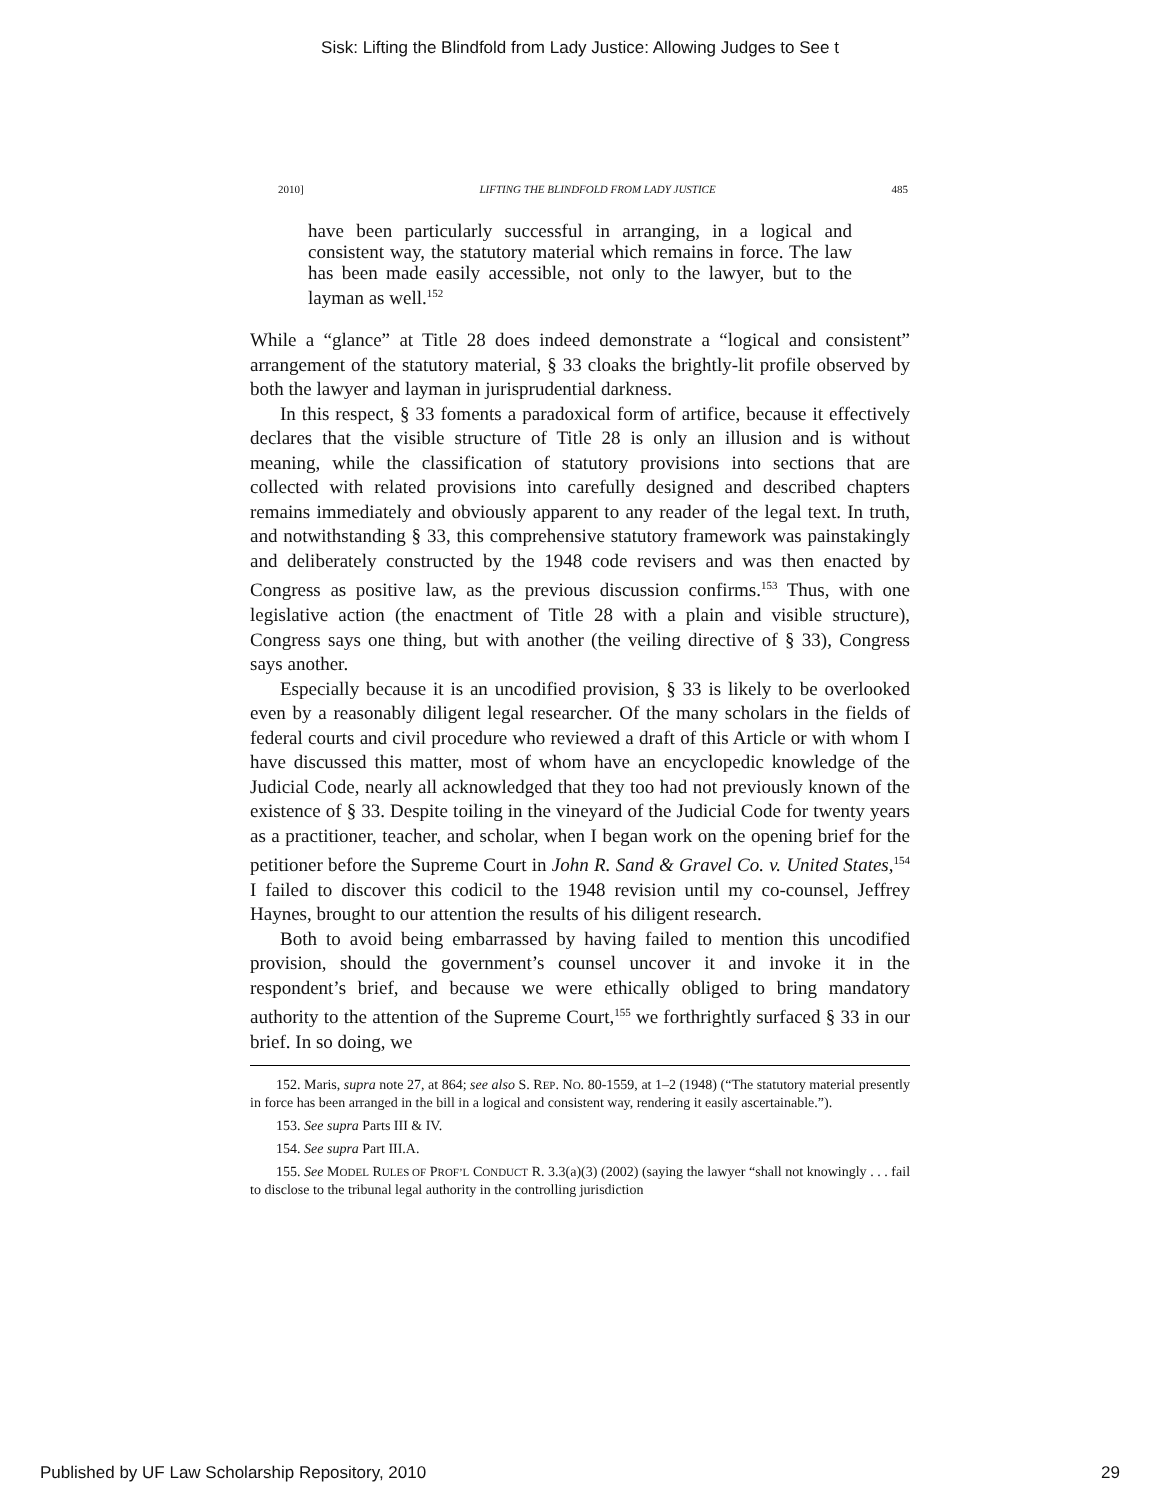Sisk: Lifting the Blindfold from Lady Justice: Allowing Judges to See t
2010] LIFTING THE BLINDFOLD FROM LADY JUSTICE 485
have been particularly successful in arranging, in a logical and consistent way, the statutory material which remains in force. The law has been made easily accessible, not only to the lawyer, but to the layman as well.<sup>152</sup>
While a “glance” at Title 28 does indeed demonstrate a “logical and consistent” arrangement of the statutory material, § 33 cloaks the brightly-lit profile observed by both the lawyer and layman in jurisprudential darkness.
In this respect, § 33 foments a paradoxical form of artifice, because it effectively declares that the visible structure of Title 28 is only an illusion and is without meaning, while the classification of statutory provisions into sections that are collected with related provisions into carefully designed and described chapters remains immediately and obviously apparent to any reader of the legal text. In truth, and notwithstanding § 33, this comprehensive statutory framework was painstakingly and deliberately constructed by the 1948 code revisers and was then enacted by Congress as positive law, as the previous discussion confirms.<sup>153</sup> Thus, with one legislative action (the enactment of Title 28 with a plain and visible structure), Congress says one thing, but with another (the veiling directive of § 33), Congress says another.
Especially because it is an uncodified provision, § 33 is likely to be overlooked even by a reasonably diligent legal researcher. Of the many scholars in the fields of federal courts and civil procedure who reviewed a draft of this Article or with whom I have discussed this matter, most of whom have an encyclopedic knowledge of the Judicial Code, nearly all acknowledged that they too had not previously known of the existence of § 33. Despite toiling in the vineyard of the Judicial Code for twenty years as a practitioner, teacher, and scholar, when I began work on the opening brief for the petitioner before the Supreme Court in John R. Sand & Gravel Co. v. United States,<sup>154</sup> I failed to discover this codicil to the 1948 revision until my co-counsel, Jeffrey Haynes, brought to our attention the results of his diligent research.
Both to avoid being embarrassed by having failed to mention this uncodified provision, should the government’s counsel uncover it and invoke it in the respondent’s brief, and because we were ethically obliged to bring mandatory authority to the attention of the Supreme Court,<sup>155</sup> we forthrightly surfaced § 33 in our brief. In so doing, we
152. Maris, supra note 27, at 864; see also S. REP. NO. 80-1559, at 1–2 (1948) (“The statutory material presently in force has been arranged in the bill in a logical and consistent way, rendering it easily ascertainable.”).
153. See supra Parts III & IV.
154. See supra Part III.A.
155. See MODEL RULES OF PROF’L CONDUCT R. 3.3(a)(3) (2002) (saying the lawyer “shall not knowingly . . . fail to disclose to the tribunal legal authority in the controlling jurisdiction
Published by UF Law Scholarship Repository, 2010 29